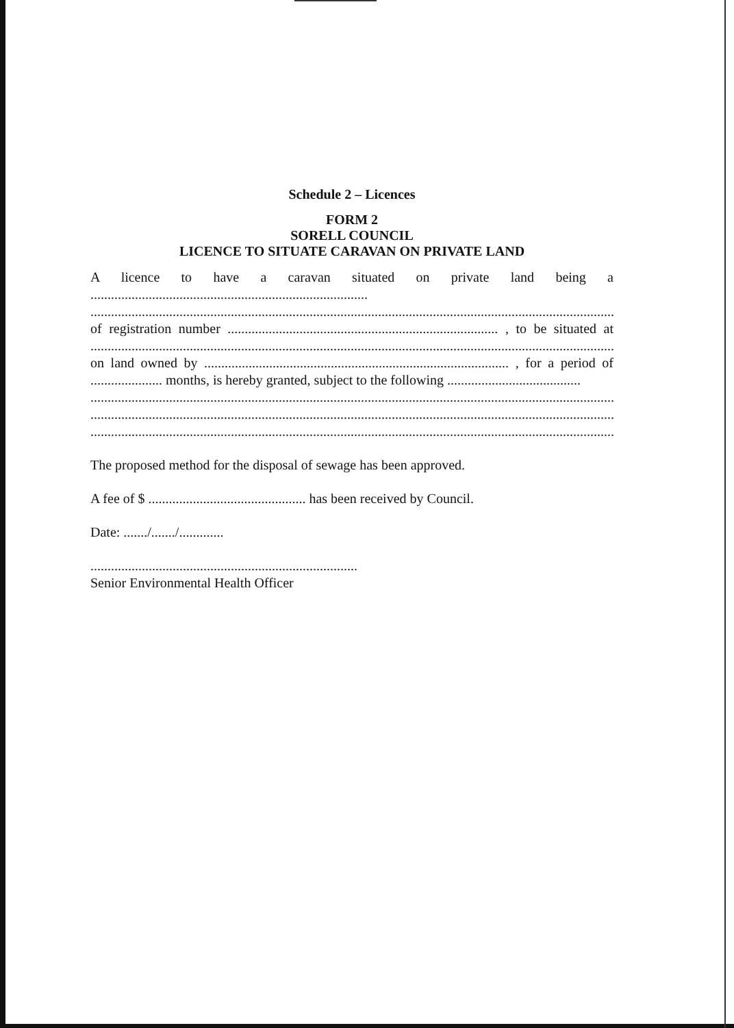Schedule 2 – Licences
FORM 2
SORELL COUNCIL
LICENCE TO SITUATE CARAVAN ON PRIVATE LAND
A licence to have a caravan situated on private land being a
.................................................................................
.........................................................................................................................................................
of registration number ............................................................................... , to be situated at
.........................................................................................................................................................
on land owned by ......................................................................................... , for a period of
..................... months, is hereby granted, subject to the following .......................................
.........................................................................................................................................................
.........................................................................................................................................................
.........................................................................................................................................................
The proposed method for the disposal of sewage has been approved.
A fee of $ .............................................. has been received by Council.
Date: ......./......./.............
..............................................................................
Senior Environmental Health Officer